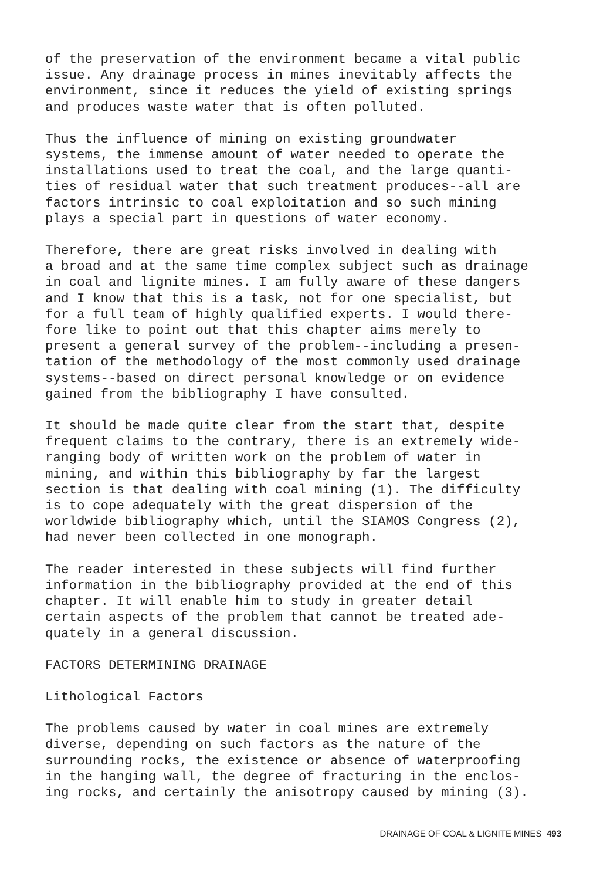of the preservation of the environment became a vital public issue. Any drainage process in mines inevitably affects the environment, since it reduces the yield of existing springs and produces waste water that is often polluted.
Thus the influence of mining on existing groundwater systems, the immense amount of water needed to operate the installations used to treat the coal, and the large quanti- ties of residual water that such treatment produces--all are factors intrinsic to coal exploitation and so such mining plays a special part in questions of water economy.
Therefore, there are great risks involved in dealing with a broad and at the same time complex subject such as drainage in coal and lignite mines. I am fully aware of these dangers and I know that this is a task, not for one specialist, but for a full team of highly qualified experts. I would there- fore like to point out that this chapter aims merely to present a general survey of the problem--including a presen- tation of the methodology of the most commonly used drainage systems--based on direct personal knowledge or on evidence gained from the bibliography I have consulted.
It should be made quite clear from the start that, despite frequent claims to the contrary, there is an extremely wide- ranging body of written work on the problem of water in mining, and within this bibliography by far the largest section is that dealing with coal mining (1). The difficulty is to cope adequately with the great dispersion of the worldwide bibliography which, until the SIAMOS Congress (2), had never been collected in one monograph.
The reader interested in these subjects will find further information in the bibliography provided at the end of this chapter. It will enable him to study in greater detail certain aspects of the problem that cannot be treated ade- quately in a general discussion.
FACTORS DETERMINING DRAINAGE
Lithological Factors
The problems caused by water in coal mines are extremely diverse, depending on such factors as the nature of the surrounding rocks, the existence or absence of waterproofing in the hanging wall, the degree of fracturing in the enclos- ing rocks, and certainly the anisotropy caused by mining (3).
DRAINAGE OF COAL & LIGNITE MINES 493